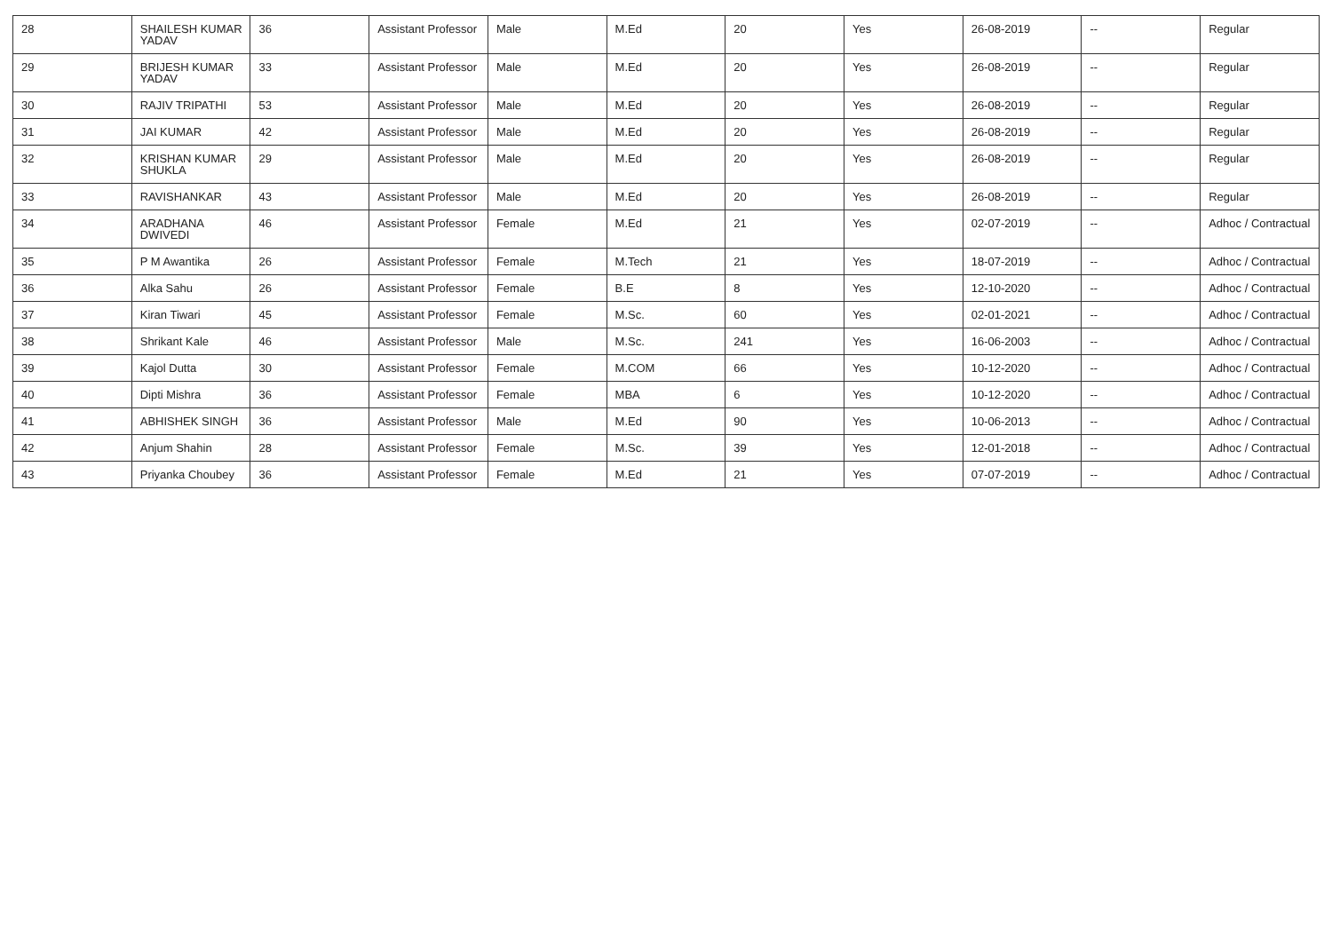| 28 | SHAILESH KUMAR YADAV | 36 | Assistant Professor | Male | M.Ed | 20 | Yes | 26-08-2019 | -- | Regular |
| 29 | BRIJESH KUMAR YADAV | 33 | Assistant Professor | Male | M.Ed | 20 | Yes | 26-08-2019 | -- | Regular |
| 30 | RAJIV TRIPATHI | 53 | Assistant Professor | Male | M.Ed | 20 | Yes | 26-08-2019 | -- | Regular |
| 31 | JAI KUMAR | 42 | Assistant Professor | Male | M.Ed | 20 | Yes | 26-08-2019 | -- | Regular |
| 32 | KRISHAN KUMAR SHUKLA | 29 | Assistant Professor | Male | M.Ed | 20 | Yes | 26-08-2019 | -- | Regular |
| 33 | RAVISHANKAR | 43 | Assistant Professor | Male | M.Ed | 20 | Yes | 26-08-2019 | -- | Regular |
| 34 | ARADHANA DWIVEDI | 46 | Assistant Professor | Female | M.Ed | 21 | Yes | 02-07-2019 | -- | Adhoc / Contractual |
| 35 | P M Awantika | 26 | Assistant Professor | Female | M.Tech | 21 | Yes | 18-07-2019 | -- | Adhoc / Contractual |
| 36 | Alka Sahu | 26 | Assistant Professor | Female | B.E | 8 | Yes | 12-10-2020 | -- | Adhoc / Contractual |
| 37 | Kiran Tiwari | 45 | Assistant Professor | Female | M.Sc. | 60 | Yes | 02-01-2021 | -- | Adhoc / Contractual |
| 38 | Shrikant Kale | 46 | Assistant Professor | Male | M.Sc. | 241 | Yes | 16-06-2003 | -- | Adhoc / Contractual |
| 39 | Kajol Dutta | 30 | Assistant Professor | Female | M.COM | 66 | Yes | 10-12-2020 | -- | Adhoc / Contractual |
| 40 | Dipti Mishra | 36 | Assistant Professor | Female | MBA | 6 | Yes | 10-12-2020 | -- | Adhoc / Contractual |
| 41 | ABHISHEK SINGH | 36 | Assistant Professor | Male | M.Ed | 90 | Yes | 10-06-2013 | -- | Adhoc / Contractual |
| 42 | Anjum Shahin | 28 | Assistant Professor | Female | M.Sc. | 39 | Yes | 12-01-2018 | -- | Adhoc / Contractual |
| 43 | Priyanka Choubey | 36 | Assistant Professor | Female | M.Ed | 21 | Yes | 07-07-2019 | -- | Adhoc / Contractual |